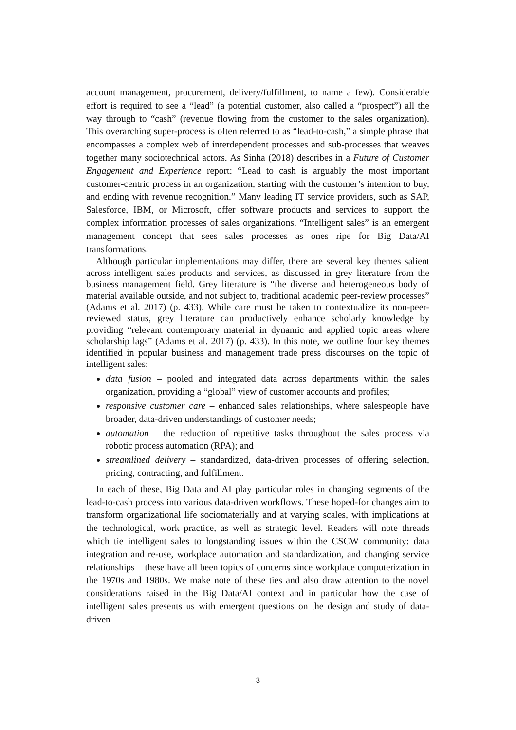account management, procurement, delivery/fulfillment, to name a few). Considerable effort is required to see a “lead” (a potential customer, also called a “prospect”) all the way through to “cash” (revenue flowing from the customer to the sales organization). This overarching super-process is often referred to as “lead-to-cash,” a simple phrase that encompasses a complex web of interdependent processes and sub-processes that weaves together many sociotechnical actors. As Sinha (2018) describes in a Future of Customer Engagement and Experience report: “Lead to cash is arguably the most important customer-centric process in an organization, starting with the customer’s intention to buy, and ending with revenue recognition.” Many leading IT service providers, such as SAP, Salesforce, IBM, or Microsoft, offer software products and services to support the complex information processes of sales organizations. “Intelligent sales” is an emergent management concept that sees sales processes as ones ripe for Big Data/AI transformations.
Although particular implementations may differ, there are several key themes salient across intelligent sales products and services, as discussed in grey literature from the business management field. Grey literature is “the diverse and heterogeneous body of material available outside, and not subject to, traditional academic peer-review processes” (Adams et al. 2017) (p. 433). While care must be taken to contextualize its non-peer-reviewed status, grey literature can productively enhance scholarly knowledge by providing “relevant contemporary material in dynamic and applied topic areas where scholarship lags” (Adams et al. 2017) (p. 433). In this note, we outline four key themes identified in popular business and management trade press discourses on the topic of intelligent sales:
data fusion – pooled and integrated data across departments within the sales organization, providing a “global” view of customer accounts and profiles;
responsive customer care – enhanced sales relationships, where salespeople have broader, data-driven understandings of customer needs;
automation – the reduction of repetitive tasks throughout the sales process via robotic process automation (RPA); and
streamlined delivery – standardized, data-driven processes of offering selection, pricing, contracting, and fulfillment.
In each of these, Big Data and AI play particular roles in changing segments of the lead-to-cash process into various data-driven workflows. These hoped-for changes aim to transform organizational life sociomaterially and at varying scales, with implications at the technological, work practice, as well as strategic level. Readers will note threads which tie intelligent sales to longstanding issues within the CSCW community: data integration and re-use, workplace automation and standardization, and changing service relationships – these have all been topics of concerns since workplace computerization in the 1970s and 1980s. We make note of these ties and also draw attention to the novel considerations raised in the Big Data/AI context and in particular how the case of intelligent sales presents us with emergent questions on the design and study of data-driven
3